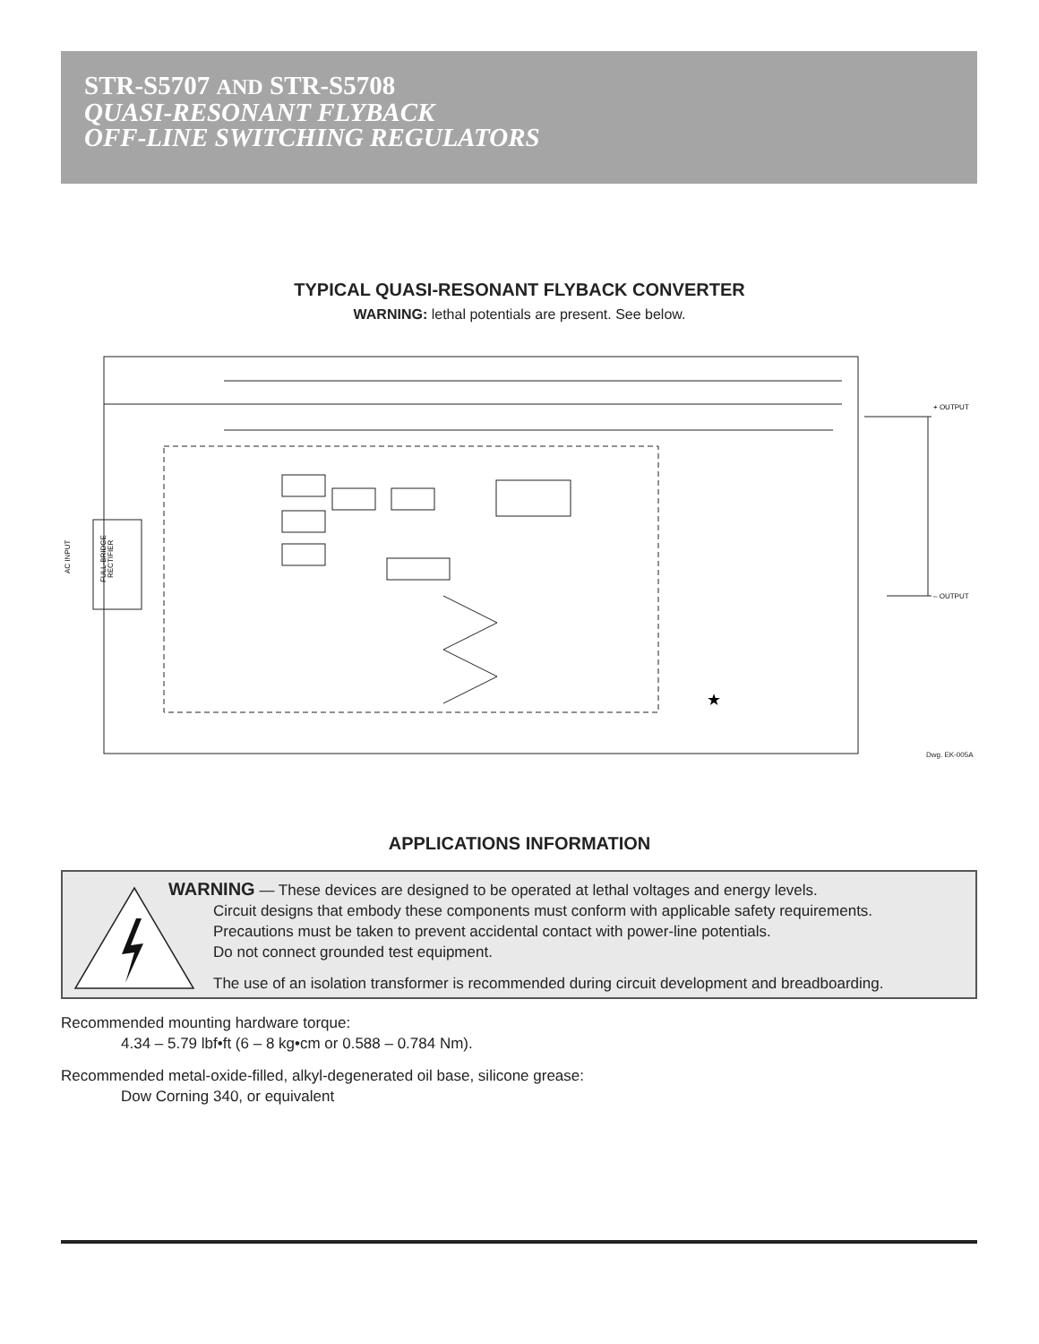STR-S5707 AND STR-S5708
QUASI-RESONANT FLYBACK
OFF-LINE SWITCHING REGULATORS
TYPICAL QUASI-RESONANT FLYBACK CONVERTER
WARNING: lethal potentials are present. See below.
+ OUTPUT
– OUTPUT
AC INPUT
FULL-BRIDGE
RECTIFIER
★
Dwg. EK-005A
APPLICATIONS INFORMATION
WARNING — These devices are designed to be operated at lethal voltages and energy levels.
Circuit designs that embody these components must conform with applicable safety requirements.
Precautions must be taken to prevent accidental contact with power-line potentials.
Do not connect grounded test equipment.
The use of an isolation transformer is recommended during circuit development and breadboarding.
Recommended mounting hardware torque:
4.34 – 5.79 lbf•ft (6 – 8 kg•cm or 0.588 – 0.784 Nm).
Recommended metal-oxide-filled, alkyl-degenerated oil base, silicone grease:
Dow Corning 340, or equivalent